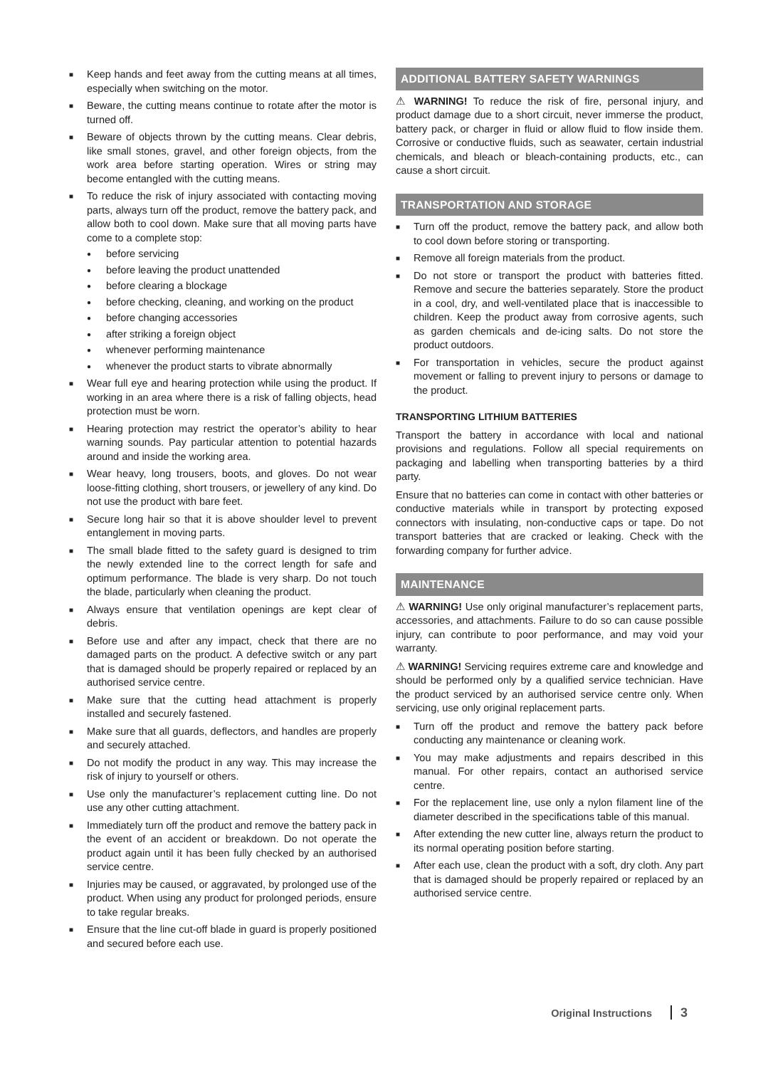■ Keep hands and feet away from the cutting means at all times, especially when switching on the motor.
■ Beware, the cutting means continue to rotate after the motor is turned off.
■ Beware of objects thrown by the cutting means. Clear debris, like small stones, gravel, and other foreign objects, from the work area before starting operation. Wires or string may become entangled with the cutting means.
■ To reduce the risk of injury associated with contacting moving parts, always turn off the product, remove the battery pack, and allow both to cool down. Make sure that all moving parts have come to a complete stop:
● before servicing
● before leaving the product unattended
● before clearing a blockage
● before checking, cleaning, and working on the product
● before changing accessories
● after striking a foreign object
● whenever performing maintenance
● whenever the product starts to vibrate abnormally
■ Wear full eye and hearing protection while using the product. If working in an area where there is a risk of falling objects, head protection must be worn.
■ Hearing protection may restrict the operator’s ability to hear warning sounds. Pay particular attention to potential hazards around and inside the working area.
■ Wear heavy, long trousers, boots, and gloves. Do not wear loose-fitting clothing, short trousers, or jewellery of any kind. Do not use the product with bare feet.
■ Secure long hair so that it is above shoulder level to prevent entanglement in moving parts.
■ The small blade fitted to the safety guard is designed to trim the newly extended line to the correct length for safe and optimum performance. The blade is very sharp. Do not touch the blade, particularly when cleaning the product.
■ Always ensure that ventilation openings are kept clear of debris.
■ Before use and after any impact, check that there are no damaged parts on the product. A defective switch or any part that is damaged should be properly repaired or replaced by an authorised service centre.
■ Make sure that the cutting head attachment is properly installed and securely fastened.
■ Make sure that all guards, deflectors, and handles are properly and securely attached.
■ Do not modify the product in any way. This may increase the risk of injury to yourself or others.
■ Use only the manufacturer’s replacement cutting line. Do not use any other cutting attachment.
■ Immediately turn off the product and remove the battery pack in the event of an accident or breakdown. Do not operate the product again until it has been fully checked by an authorised service centre.
■ Injuries may be caused, or aggravated, by prolonged use of the product. When using any product for prolonged periods, ensure to take regular breaks.
■ Ensure that the line cut-off blade in guard is properly positioned and secured before each use.
ADDITIONAL BATTERY SAFETY WARNINGS
⚠ WARNING! To reduce the risk of fire, personal injury, and product damage due to a short circuit, never immerse the product, battery pack, or charger in fluid or allow fluid to flow inside them. Corrosive or conductive fluids, such as seawater, certain industrial chemicals, and bleach or bleach-containing products, etc., can cause a short circuit.
TRANSPORTATION AND STORAGE
■ Turn off the product, remove the battery pack, and allow both to cool down before storing or transporting.
■ Remove all foreign materials from the product.
■ Do not store or transport the product with batteries fitted. Remove and secure the batteries separately. Store the product in a cool, dry, and well-ventilated place that is inaccessible to children. Keep the product away from corrosive agents, such as garden chemicals and de-icing salts. Do not store the product outdoors.
■ For transportation in vehicles, secure the product against movement or falling to prevent injury to persons or damage to the product.
TRANSPORTING LITHIUM BATTERIES
Transport the battery in accordance with local and national provisions and regulations. Follow all special requirements on packaging and labelling when transporting batteries by a third party.
Ensure that no batteries can come in contact with other batteries or conductive materials while in transport by protecting exposed connectors with insulating, non-conductive caps or tape. Do not transport batteries that are cracked or leaking. Check with the forwarding company for further advice.
MAINTENANCE
⚠ WARNING! Use only original manufacturer’s replacement parts, accessories, and attachments. Failure to do so can cause possible injury, can contribute to poor performance, and may void your warranty.
⚠ WARNING! Servicing requires extreme care and knowledge and should be performed only by a qualified service technician. Have the product serviced by an authorised service centre only. When servicing, use only original replacement parts.
■ Turn off the product and remove the battery pack before conducting any maintenance or cleaning work.
■ You may make adjustments and repairs described in this manual. For other repairs, contact an authorised service centre.
■ For the replacement line, use only a nylon filament line of the diameter described in the specifications table of this manual.
■ After extending the new cutter line, always return the product to its normal operating position before starting.
■ After each use, clean the product with a soft, dry cloth. Any part that is damaged should be properly repaired or replaced by an authorised service centre.
Original Instructions 3